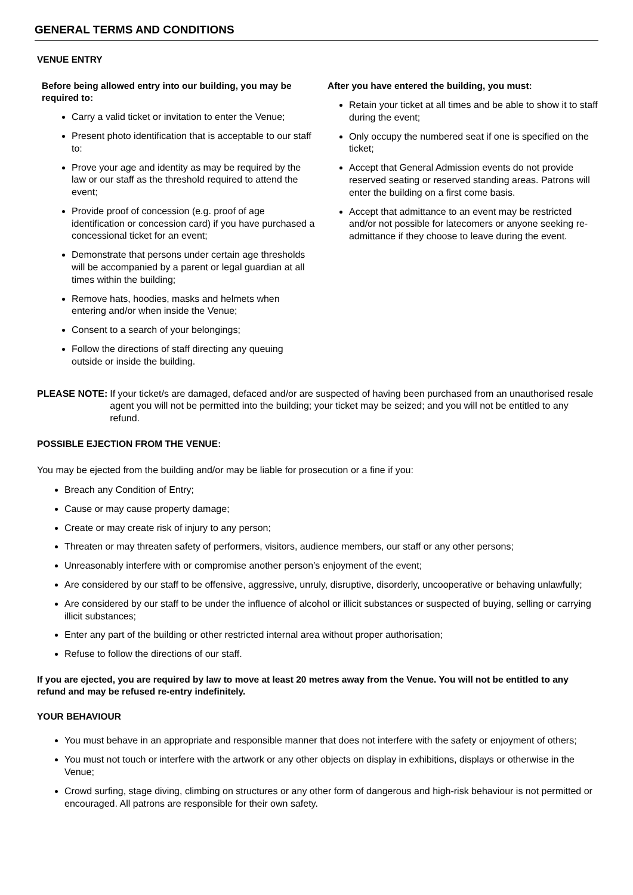GENERAL TERMS AND CONDITIONS
VENUE ENTRY
Before being allowed entry into our building, you may be required to:
Carry a valid ticket or invitation to enter the Venue;
Present photo identification that is acceptable to our staff to:
Prove your age and identity as may be required by the law or our staff as the threshold required to attend the event;
Provide proof of concession (e.g. proof of age identification or concession card) if you have purchased a concessional ticket for an event;
Demonstrate that persons under certain age thresholds will be accompanied by a parent or legal guardian at all times within the building;
Remove hats, hoodies, masks and helmets when entering and/or when inside the Venue;
Consent to a search of your belongings;
Follow the directions of staff directing any queuing outside or inside the building.
After you have entered the building, you must:
Retain your ticket at all times and be able to show it to staff during the event;
Only occupy the numbered seat if one is specified on the ticket;
Accept that General Admission events do not provide reserved seating or reserved standing areas. Patrons will enter the building on a first come basis.
Accept that admittance to an event may be restricted and/or not possible for latecomers or anyone seeking re-admittance if they choose to leave during the event.
PLEASE NOTE: If your ticket/s are damaged, defaced and/or are suspected of having been purchased from an unauthorised resale agent you will not be permitted into the building; your ticket may be seized; and you will not be entitled to any refund.
POSSIBLE EJECTION FROM THE VENUE:
You may be ejected from the building and/or may be liable for prosecution or a fine if you:
Breach any Condition of Entry;
Cause or may cause property damage;
Create or may create risk of injury to any person;
Threaten or may threaten safety of performers, visitors, audience members, our staff or any other persons;
Unreasonably interfere with or compromise another person’s enjoyment of the event;
Are considered by our staff to be offensive, aggressive, unruly, disruptive, disorderly, uncooperative or behaving unlawfully;
Are considered by our staff to be under the influence of alcohol or illicit substances or suspected of buying, selling or carrying illicit substances;
Enter any part of the building or other restricted internal area without proper authorisation;
Refuse to follow the directions of our staff.
If you are ejected, you are required by law to move at least 20 metres away from the Venue. You will not be entitled to any refund and may be refused re-entry indefinitely.
YOUR BEHAVIOUR
You must behave in an appropriate and responsible manner that does not interfere with the safety or enjoyment of others;
You must not touch or interfere with the artwork or any other objects on display in exhibitions, displays or otherwise in the Venue;
Crowd surfing, stage diving, climbing on structures or any other form of dangerous and high-risk behaviour is not permitted or encouraged. All patrons are responsible for their own safety.